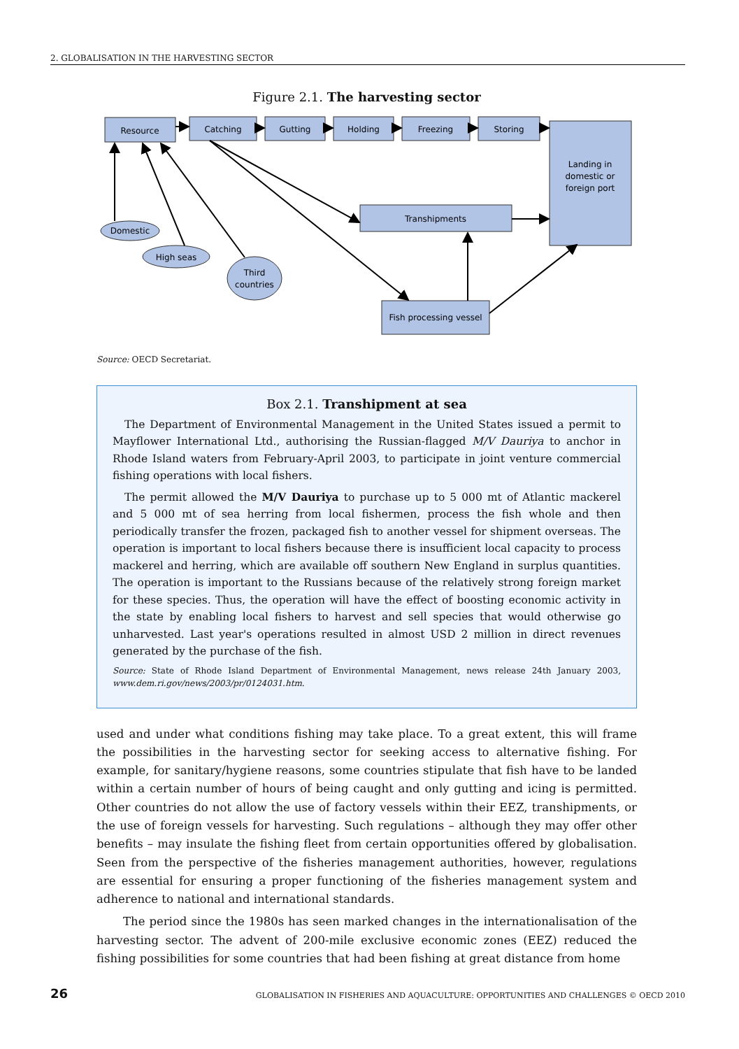2. GLOBALISATION IN THE HARVESTING SECTOR
Figure 2.1. The harvesting sector
Resource
Catching
Gutting
Holding
Freezing
Storing
Landing in
domestic or
foreign port
Transhipments
Fish processing vessel
Domestic
High seas
Third
countries
Source: OECD Secretariat.
Box 2.1. Transhipment at sea
The Department of Environmental Management in the United States issued a permit to Mayflower International Ltd., authorising the Russian-flagged M/V Dauriya to anchor in Rhode Island waters from February-April 2003, to participate in joint venture commercial fishing operations with local fishers.
The permit allowed the M/V Dauriya to purchase up to 5 000 mt of Atlantic mackerel and 5 000 mt of sea herring from local fishermen, process the fish whole and then periodically transfer the frozen, packaged fish to another vessel for shipment overseas. The operation is important to local fishers because there is insufficient local capacity to process mackerel and herring, which are available off southern New England in surplus quantities. The operation is important to the Russians because of the relatively strong foreign market for these species. Thus, the operation will have the effect of boosting economic activity in the state by enabling local fishers to harvest and sell species that would otherwise go unharvested. Last year's operations resulted in almost USD 2 million in direct revenues generated by the purchase of the fish.
Source: State of Rhode Island Department of Environmental Management, news release 24th January 2003, www.dem.ri.gov/news/2003/pr/0124031.htm.
used and under what conditions fishing may take place. To a great extent, this will frame the possibilities in the harvesting sector for seeking access to alternative fishing. For example, for sanitary/hygiene reasons, some countries stipulate that fish have to be landed within a certain number of hours of being caught and only gutting and icing is permitted. Other countries do not allow the use of factory vessels within their EEZ, transhipments, or the use of foreign vessels for harvesting. Such regulations – although they may offer other benefits – may insulate the fishing fleet from certain opportunities offered by globalisation. Seen from the perspective of the fisheries management authorities, however, regulations are essential for ensuring a proper functioning of the fisheries management system and adherence to national and international standards.
The period since the 1980s has seen marked changes in the internationalisation of the harvesting sector. The advent of 200-mile exclusive economic zones (EEZ) reduced the fishing possibilities for some countries that had been fishing at great distance from home
26 GLOBALISATION IN FISHERIES AND AQUACULTURE: OPPORTUNITIES AND CHALLENGES © OECD 2010